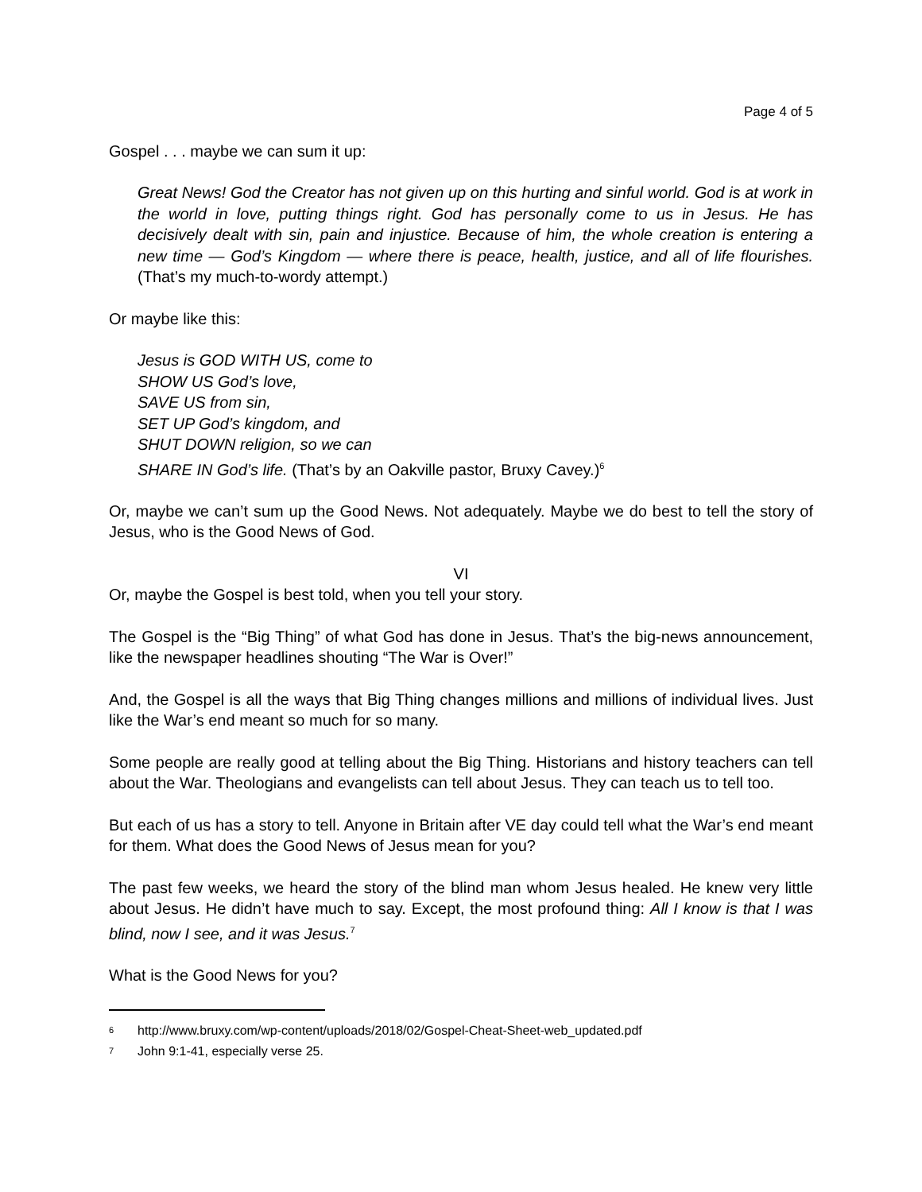Page 4 of 5
Gospel . . . maybe we can sum it up:
Great News! God the Creator has not given up on this hurting and sinful world. God is at work in the world in love, putting things right. God has personally come to us in Jesus. He has decisively dealt with sin, pain and injustice. Because of him, the whole creation is entering a new time — God’s Kingdom — where there is peace, health, justice, and all of life flourishes. (That’s my much-to-wordy attempt.)
Or maybe like this:
Jesus is GOD WITH US, come to
SHOW US God’s love,
SAVE US from sin,
SET UP God’s kingdom, and
SHUT DOWN religion, so we can
SHARE IN God’s life. (That’s by an Oakville pastor, Bruxy Cavey.)<sup>6</sup>
Or, maybe we can’t sum up the Good News. Not adequately. Maybe we do best to tell the story of Jesus, who is the Good News of God.
VI
Or, maybe the Gospel is best told, when you tell your story.
The Gospel is the “Big Thing” of what God has done in Jesus. That’s the big-news announcement, like the newspaper headlines shouting “The War is Over!”
And, the Gospel is all the ways that Big Thing changes millions and millions of individual lives. Just like the War’s end meant so much for so many.
Some people are really good at telling about the Big Thing. Historians and history teachers can tell about the War. Theologians and evangelists can tell about Jesus. They can teach us to tell too.
But each of us has a story to tell. Anyone in Britain after VE day could tell what the War’s end meant for them. What does the Good News of Jesus mean for you?
The past few weeks, we heard the story of the blind man whom Jesus healed. He knew very little about Jesus. He didn’t have much to say. Except, the most profound thing: All I know is that I was blind, now I see, and it was Jesus.<sup>7</sup>
What is the Good News for you?
<sup>6</sup> http://www.bruxy.com/wp-content/uploads/2018/02/Gospel-Cheat-Sheet-web_updated.pdf
<sup>7</sup> John 9:1-41, especially verse 25.